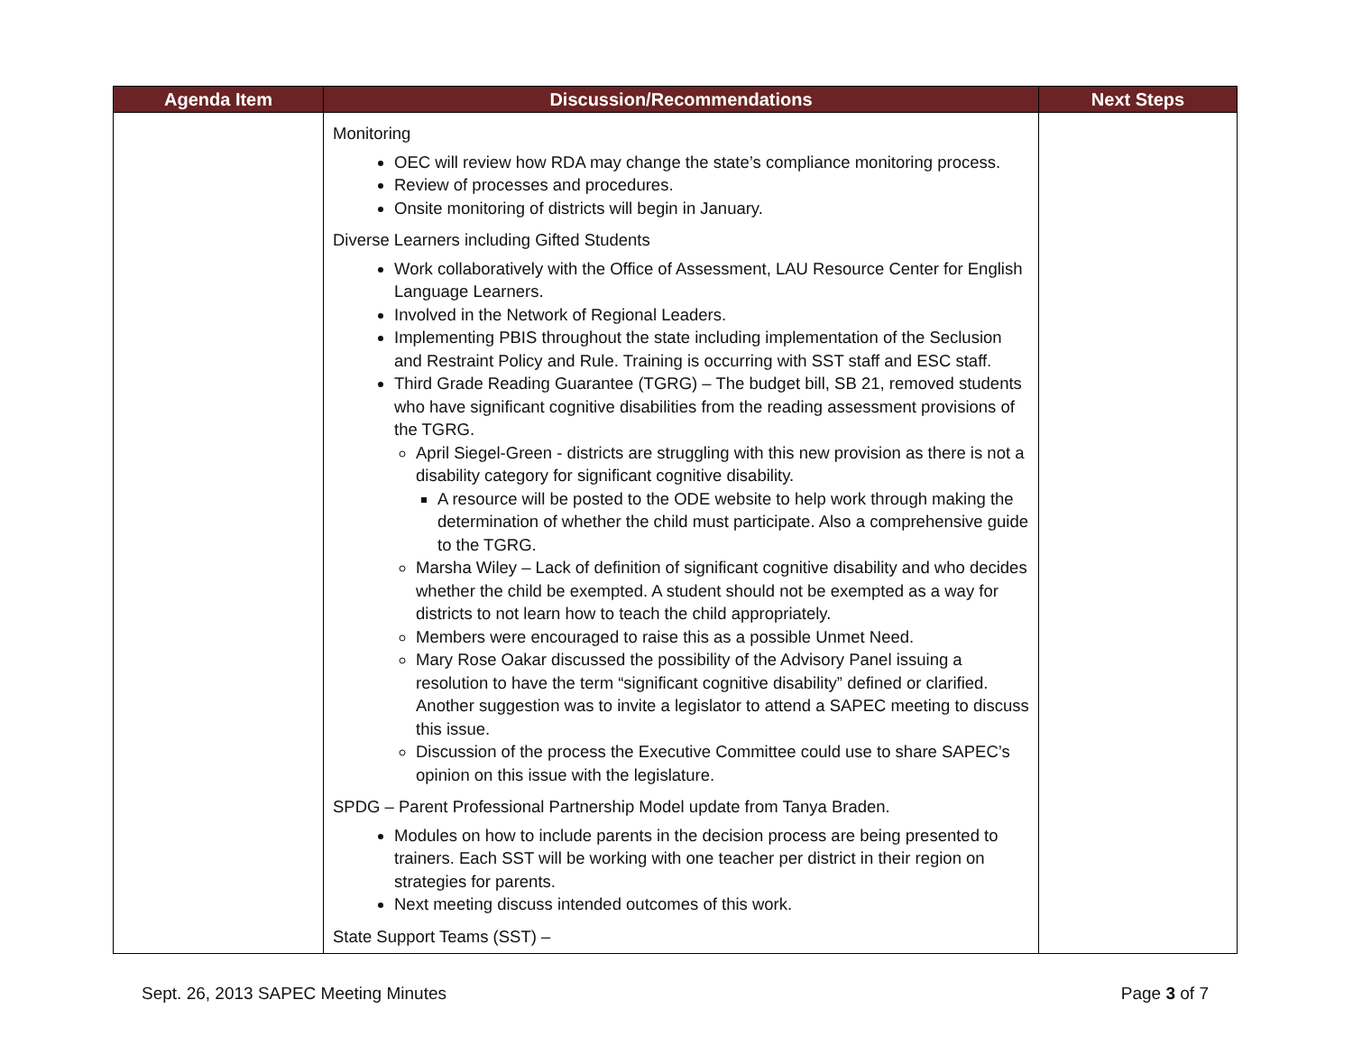| Agenda Item | Discussion/Recommendations | Next Steps |
| --- | --- | --- |
| | Monitoring OEC will review how RDA may change the state’s compliance monitoring process. Review of processes and procedures. Onsite monitoring of districts will begin in January. Diverse Learners including Gifted Students Work collaboratively with the Office of Assessment, LAU Resource Center for English Language Learners. Involved in the Network of Regional Leaders. Implementing PBIS throughout the state including implementation of the Seclusion and Restraint Policy and Rule. Training is occurring with SST staff and ESC staff. Third Grade Reading Guarantee (TGRG) – The budget bill, SB 21, removed students who have significant cognitive disabilities from the reading assessment provisions of the TGRG. April Siegel-Green - districts are struggling with this new provision as there is not a disability category for significant cognitive disability. A resource will be posted to the ODE website to help work through making the determination of whether the child must participate. Also a comprehensive guide to the TGRG. Marsha Wiley – Lack of definition of significant cognitive disability and who decides whether the child be exempted. A student should not be exempted as a way for districts to not learn how to teach the child appropriately. Members were encouraged to raise this as a possible Unmet Need. Mary Rose Oakar discussed the possibility of the Advisory Panel issuing a resolution to have the term “significant cognitive disability” defined or clarified. Another suggestion was to invite a legislator to attend a SAPEC meeting to discuss this issue. Discussion of the process the Executive Committee could use to share SAPEC’s opinion on this issue with the legislature. SPDG – Parent Professional Partnership Model update from Tanya Braden. Modules on how to include parents in the decision process are being presented to trainers. Each SST will be working with one teacher per district in their region on strategies for parents. Next meeting discuss intended outcomes of this work. State Support Teams (SST) – | |
Sept. 26, 2013 SAPEC Meeting Minutes Page 3 of 7